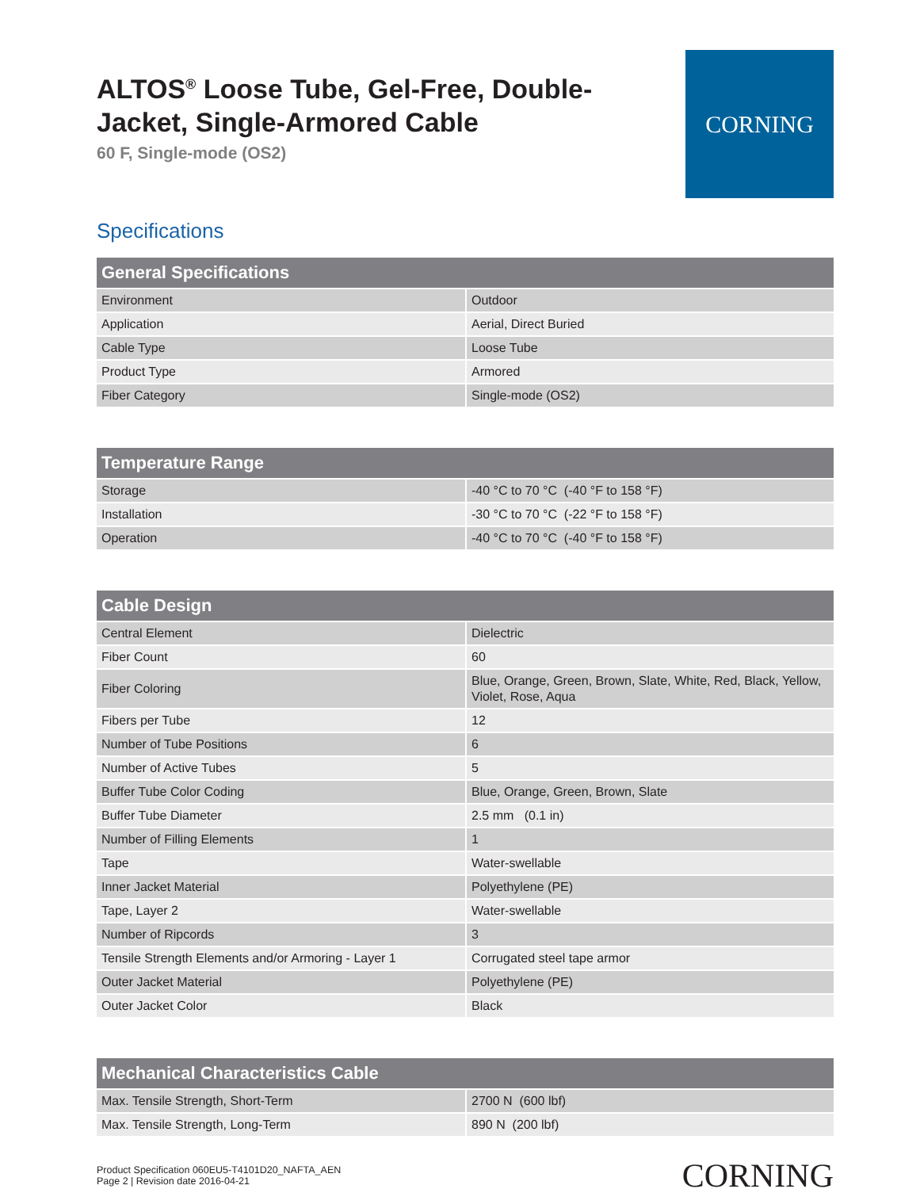ALTOS<sup>®</sup> Loose Tube, Gel-Free, Double-
Jacket, Single-Armored Cable
60 F, Single-mode (OS2)
CORNING
Specifications
| General Specifications | |
| --- | --- |
| Environment | Outdoor |
| Application | Aerial, Direct Buried |
| Cable Type | Loose Tube |
| Product Type | Armored |
| Fiber Category | Single-mode (OS2) |
| Temperature Range | |
| --- | --- |
| Storage | -40 °C to 70 °C (-40 °F to 158 °F) |
| Installation | -30 °C to 70 °C (-22 °F to 158 °F) |
| Operation | -40 °C to 70 °C (-40 °F to 158 °F) |
| Cable Design | |
| --- | --- |
| Central Element | Dielectric |
| Fiber Count | 60 |
| Fiber Coloring | Blue, Orange, Green, Brown, Slate, White, Red, Black, Yellow, Violet, Rose, Aqua |
| Fibers per Tube | 12 |
| Number of Tube Positions | 6 |
| Number of Active Tubes | 5 |
| Buffer Tube Color Coding | Blue, Orange, Green, Brown, Slate |
| Buffer Tube Diameter | 2.5 mm (0.1 in) |
| Number of Filling Elements | 1 |
| Tape | Water-swellable |
| Inner Jacket Material | Polyethylene (PE) |
| Tape, Layer 2 | Water-swellable |
| Number of Ripcords | 3 |
| Tensile Strength Elements and/or Armoring - Layer 1 | Corrugated steel tape armor |
| Outer Jacket Material | Polyethylene (PE) |
| Outer Jacket Color | Black |
| Mechanical Characteristics Cable | |
| --- | --- |
| Max. Tensile Strength, Short-Term | 2700 N (600 lbf) |
| Max. Tensile Strength, Long-Term | 890 N (200 lbf) |
Product Specification 060EU5-T4101D20_NAFTA_AEN
Page 2 | Revision date 2016-04-21
CORNING